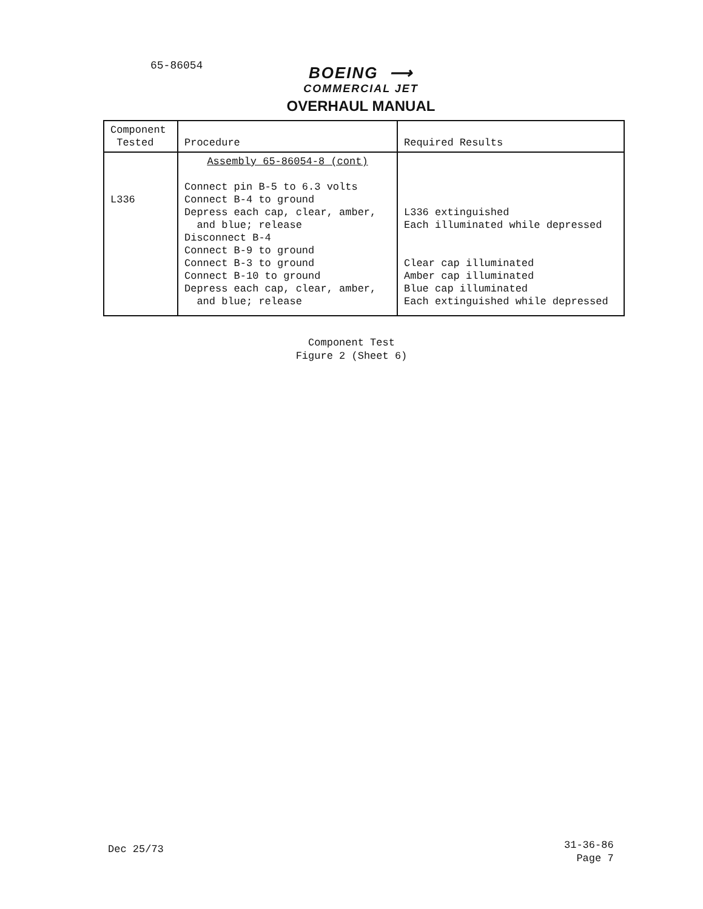65-86054
BOEING ⟶
COMMERCIAL JET
OVERHAUL MANUAL
| Component Tested | Procedure | Required Results |
| --- | --- | --- |
| L336 | Assembly 65-86054-8 (cont) Connect pin B-5 to 6.3 volts Connect B-4 to ground Depress each cap, clear, amber, and blue; release Disconnect B-4 Connect B-9 to ground Connect B-3 to ground Connect B-10 to ground Depress each cap, clear, amber, and blue; release | L336 extinguished Each illuminated while depressed Clear cap illuminated Amber cap illuminated Blue cap illuminated Each extinguished while depressed |
Component Test
Figure 2 (Sheet 6)
Dec 25/73
31-36-86
Page 7